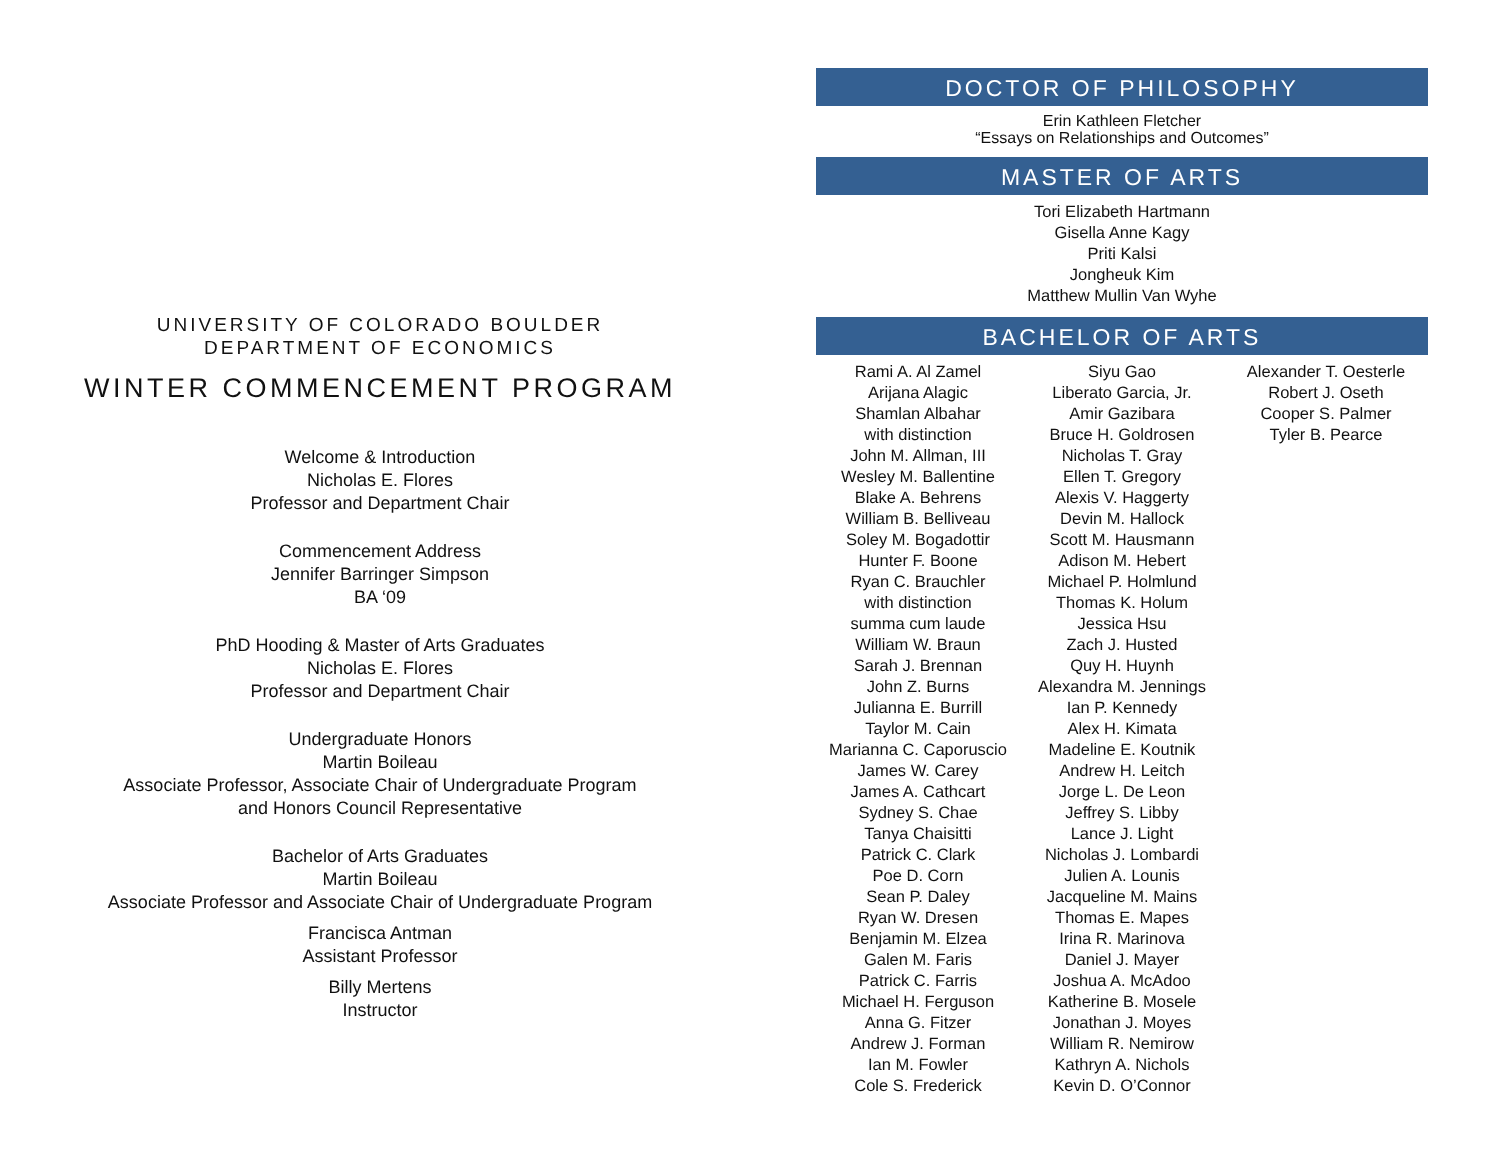UNIVERSITY OF COLORADO BOULDER
DEPARTMENT OF ECONOMICS
WINTER COMMENCEMENT PROGRAM
Welcome & Introduction
Nicholas E. Flores
Professor and Department Chair
Commencement Address
Jennifer Barringer Simpson
BA ‘09
PhD Hooding & Master of Arts Graduates
Nicholas E. Flores
Professor and Department Chair
Undergraduate Honors
Martin Boileau
Associate Professor, Associate Chair of Undergraduate Program
and Honors Council Representative
Bachelor of Arts Graduates
Martin Boileau
Associate Professor and Associate Chair of Undergraduate Program
Francisca Antman
Assistant Professor
Billy Mertens
Instructor
DOCTOR OF PHILOSOPHY
Erin Kathleen Fletcher
“Essays on Relationships and Outcomes”
MASTER OF ARTS
Tori Elizabeth Hartmann
Gisella Anne Kagy
Priti Kalsi
Jongheuk Kim
Matthew Mullin Van Wyhe
BACHELOR OF ARTS
Rami A. Al Zamel
Arijana Alagic
Shamlan Albahar
with distinction
John M. Allman, III
Wesley M. Ballentine
Blake A. Behrens
William B. Belliveau
Soley M. Bogadottir
Hunter F. Boone
Ryan C. Brauchler
with distinction
summa cum laude
William W. Braun
Sarah J. Brennan
John Z. Burns
Julianna E. Burrill
Taylor M. Cain
Marianna C. Caporuscio
James W. Carey
James A. Cathcart
Sydney S. Chae
Tanya Chaisitti
Patrick C. Clark
Poe D. Corn
Sean P. Daley
Ryan W. Dresen
Benjamin M. Elzea
Galen M. Faris
Patrick C. Farris
Michael H. Ferguson
Anna G. Fitzer
Andrew J. Forman
Ian M. Fowler
Cole S. Frederick
Siyu Gao
Liberato Garcia, Jr.
Amir Gazibara
Bruce H. Goldrosen
Nicholas T. Gray
Ellen T. Gregory
Alexis V. Haggerty
Devin M. Hallock
Scott M. Hausmann
Adison M. Hebert
Michael P. Holmlund
Thomas K. Holum
Jessica Hsu
Zach J. Husted
Quy H. Huynh
Alexandra M. Jennings
Ian P. Kennedy
Alex H. Kimata
Madeline E. Koutnik
Andrew H. Leitch
Jorge L. De Leon
Jeffrey S. Libby
Lance J. Light
Nicholas J. Lombardi
Julien A. Lounis
Jacqueline M. Mains
Thomas E. Mapes
Irina R. Marinova
Daniel J. Mayer
Joshua A. McAdoo
Katherine B. Mosele
Jonathan J. Moyes
William R. Nemirow
Kathryn A. Nichols
Kevin D. O’Connor
Alexander T. Oesterle
Robert J. Oseth
Cooper S. Palmer
Tyler B. Pearce